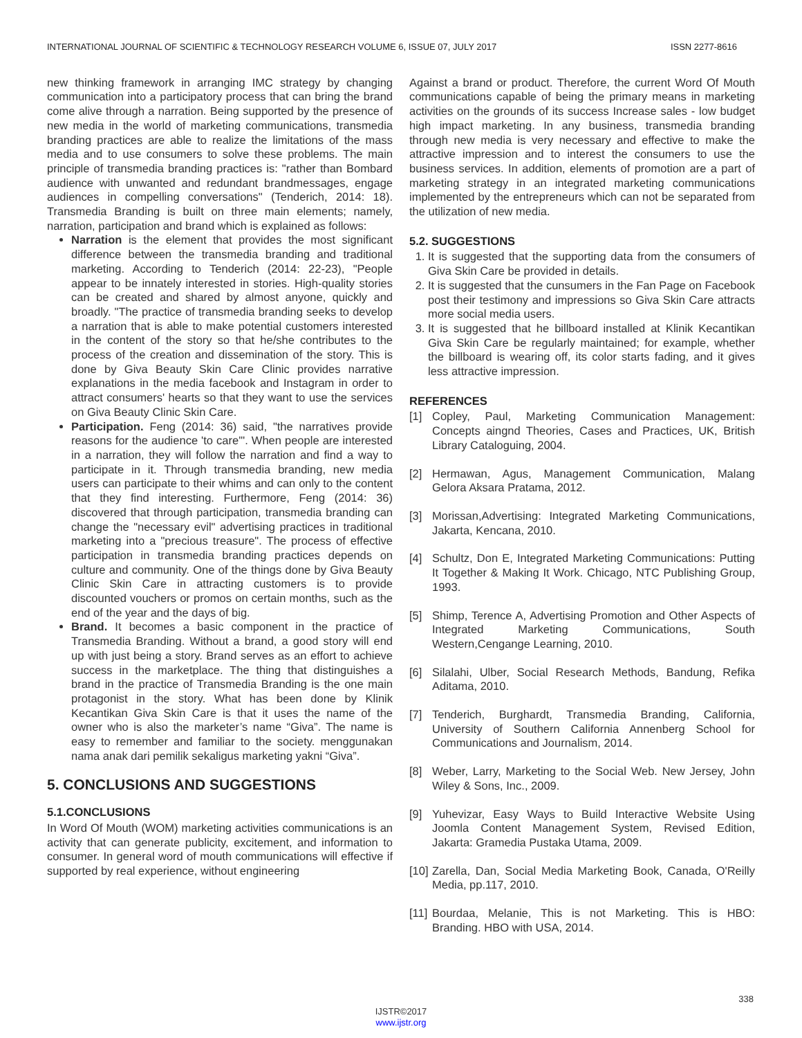INTERNATIONAL JOURNAL OF SCIENTIFIC & TECHNOLOGY RESEARCH VOLUME 6, ISSUE 07, JULY 2017 ISSN 2277-8616
new thinking framework in arranging IMC strategy by changing communication into a participatory process that can bring the brand come alive through a narration. Being supported by the presence of new media in the world of marketing communications, transmedia branding practices are able to realize the limitations of the mass media and to use consumers to solve these problems. The main principle of transmedia branding practices is: "rather than Bombard audience with unwanted and redundant brandmessages, engage audiences in compelling conversations" (Tenderich, 2014: 18). Transmedia Branding is built on three main elements; namely, narration, participation and brand which is explained as follows:
Narration is the element that provides the most significant difference between the transmedia branding and traditional marketing. According to Tenderich (2014: 22-23), "People appear to be innately interested in stories. High-quality stories can be created and shared by almost anyone, quickly and broadly. "The practice of transmedia branding seeks to develop a narration that is able to make potential customers interested in the content of the story so that he/she contributes to the process of the creation and dissemination of the story. This is done by Giva Beauty Skin Care Clinic provides narrative explanations in the media facebook and Instagram in order to attract consumers' hearts so that they want to use the services on Giva Beauty Clinic Skin Care.
Participation. Feng (2014: 36) said, "the narratives provide reasons for the audience 'to care'". When people are interested in a narration, they will follow the narration and find a way to participate in it. Through transmedia branding, new media users can participate to their whims and can only to the content that they find interesting. Furthermore, Feng (2014: 36) discovered that through participation, transmedia branding can change the "necessary evil" advertising practices in traditional marketing into a "precious treasure". The process of effective participation in transmedia branding practices depends on culture and community. One of the things done by Giva Beauty Clinic Skin Care in attracting customers is to provide discounted vouchers or promos on certain months, such as the end of the year and the days of big.
Brand. It becomes a basic component in the practice of Transmedia Branding. Without a brand, a good story will end up with just being a story. Brand serves as an effort to achieve success in the marketplace. The thing that distinguishes a brand in the practice of Transmedia Branding is the one main protagonist in the story. What has been done by Klinik Kecantikan Giva Skin Care is that it uses the name of the owner who is also the marketer’s name “Giva”. The name is easy to remember and familiar to the society. menggunakan nama anak dari pemilik sekaligus marketing yakni “Giva”.
5. CONCLUSIONS AND SUGGESTIONS
5.1.CONCLUSIONS
In Word Of Mouth (WOM) marketing activities communications is an activity that can generate publicity, excitement, and information to consumer. In general word of mouth communications will effective if supported by real experience, without engineering
Against a brand or product. Therefore, the current Word Of Mouth communications capable of being the primary means in marketing activities on the grounds of its success Increase sales - low budget high impact marketing. In any business, transmedia branding through new media is very necessary and effective to make the attractive impression and to interest the consumers to use the business services. In addition, elements of promotion are a part of marketing strategy in an integrated marketing communications implemented by the entrepreneurs which can not be separated from the utilization of new media.
5.2. SUGGESTIONS
1. It is suggested that the supporting data from the consumers of Giva Skin Care be provided in details.
2. It is suggested that the cunsumers in the Fan Page on Facebook post their testimony and impressions so Giva Skin Care attracts more social media users.
3. It is suggested that he billboard installed at Klinik Kecantikan Giva Skin Care be regularly maintained; for example, whether the billboard is wearing off, its color starts fading, and it gives less attractive impression.
REFERENCES
[1] Copley, Paul, Marketing Communication Management: Concepts aingnd Theories, Cases and Practices, UK, British Library Cataloguing, 2004.
[2] Hermawan, Agus, Management Communication, Malang Gelora Aksara Pratama, 2012.
[3] Morissan,Advertising: Integrated Marketing Communications, Jakarta, Kencana, 2010.
[4] Schultz, Don E, Integrated Marketing Communications: Putting It Together & Making It Work. Chicago, NTC Publishing Group, 1993.
[5] Shimp, Terence A, Advertising Promotion and Other Aspects of Integrated Marketing Communications, South Western,Cengange Learning, 2010.
[6] Silalahi, Ulber, Social Research Methods, Bandung, Refika Aditama, 2010.
[7] Tenderich, Burghardt, Transmedia Branding, California, University of Southern California Annenberg School for Communications and Journalism, 2014.
[8] Weber, Larry, Marketing to the Social Web. New Jersey, John Wiley & Sons, Inc., 2009.
[9] Yuhevizar, Easy Ways to Build Interactive Website Using Joomla Content Management System, Revised Edition, Jakarta: Gramedia Pustaka Utama, 2009.
[10] Zarella, Dan, Social Media Marketing Book, Canada, O'Reilly Media, pp.117, 2010.
[11] Bourdaa, Melanie, This is not Marketing. This is HBO: Branding. HBO with USA, 2014.
338
IJSTR©2017
www.ijstr.org